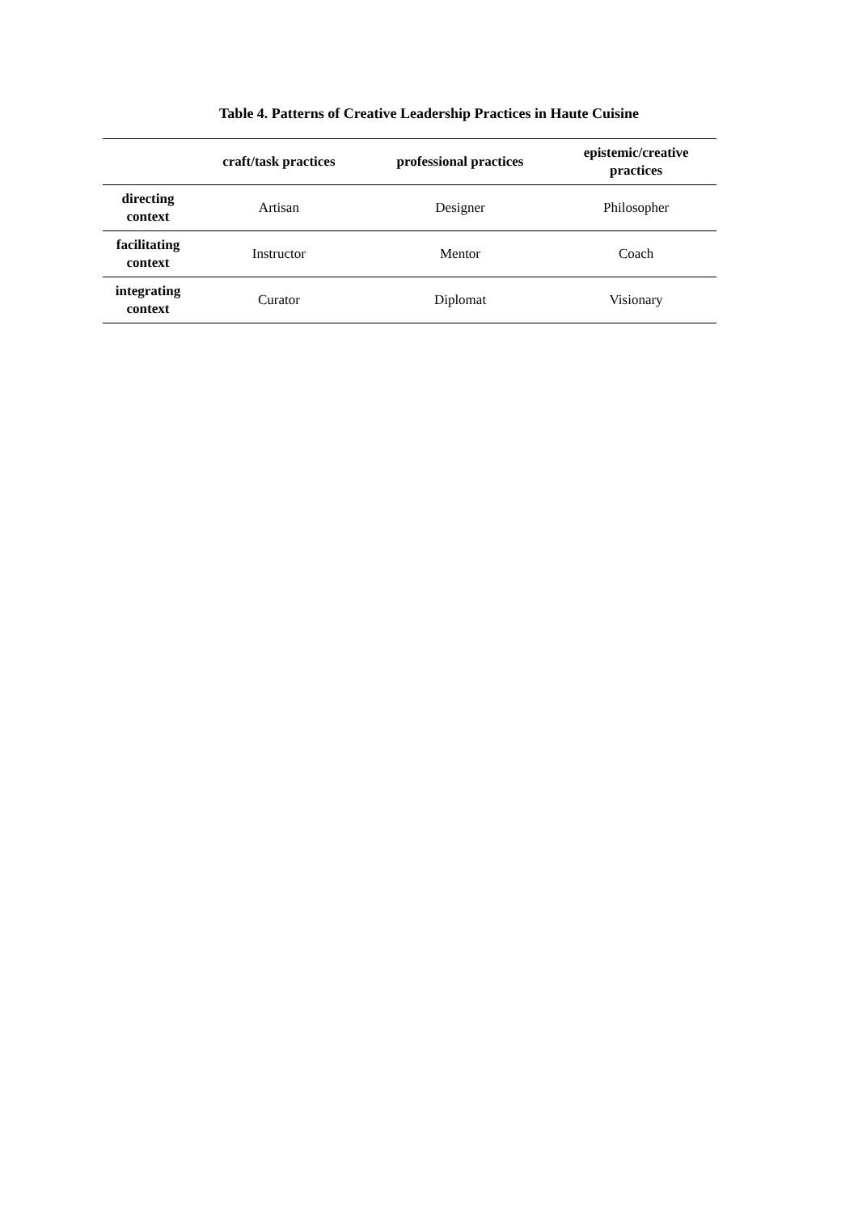Table 4. Patterns of Creative Leadership Practices in Haute Cuisine
| | craft/task practices | professional practices | epistemic/creative practices |
| --- | --- | --- | --- |
| directing context | Artisan | Designer | Philosopher |
| facilitating context | Instructor | Mentor | Coach |
| integrating context | Curator | Diplomat | Visionary |